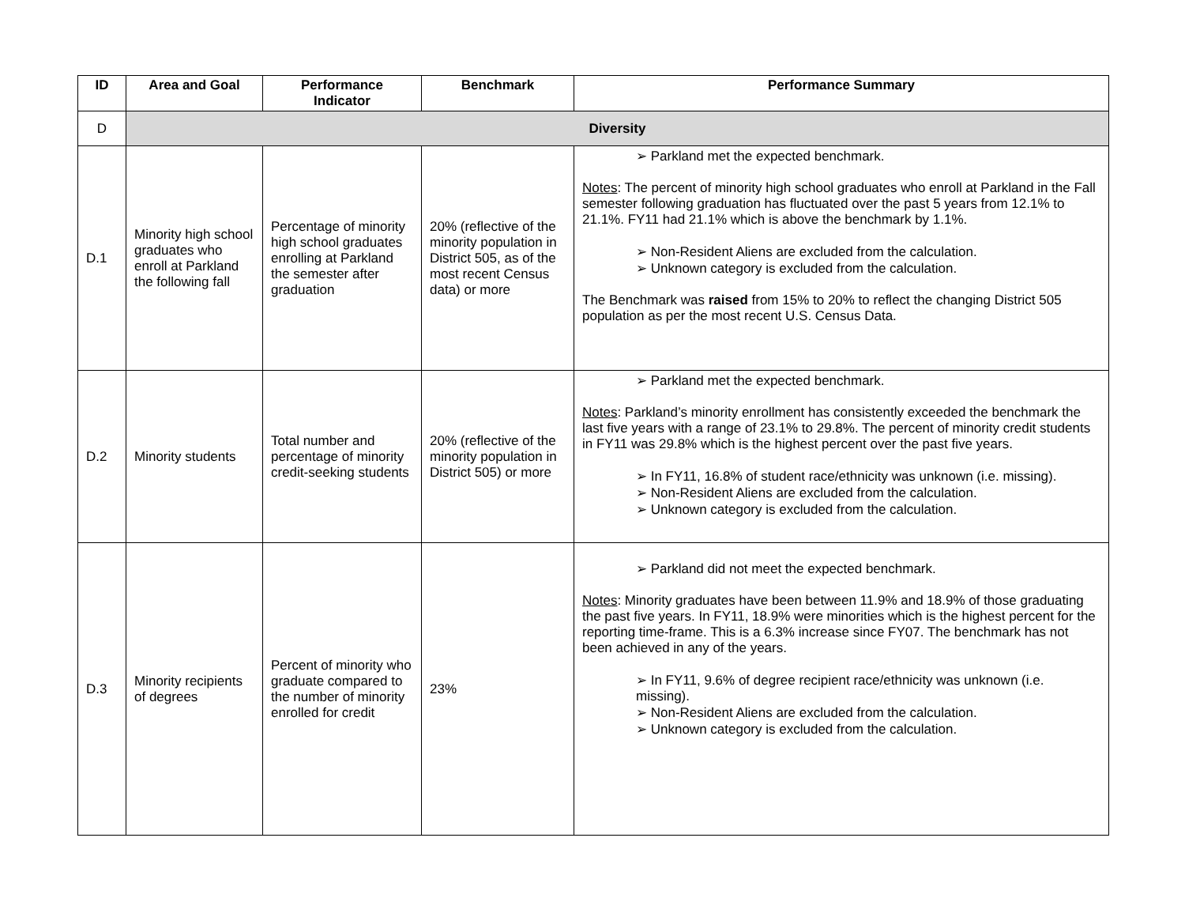| ID | Area and Goal | Performance Indicator | Benchmark | Performance Summary |
| --- | --- | --- | --- | --- |
| D | Diversity | | | |
| D.1 | Minority high school graduates who enroll at Parkland the following fall | Percentage of minority high school graduates enrolling at Parkland the semester after graduation | 20% (reflective of the minority population in District 505, as of the most recent Census data) or more | ➢ Parkland met the expected benchmark. Notes : The percent of minority high school graduates who enroll at Parkland in the Fall semester following graduation has fluctuated over the past 5 years from 12.1% to 21.1%. FY11 had 21.1% which is above the benchmark by 1.1%. ➢ Non-Resident Aliens are excluded from the calculation. ➢ Unknown category is excluded from the calculation. The Benchmark was raised from 15% to 20% to reflect the changing District 505 population as per the most recent U.S. Census Data. |
| D.2 | Minority students | Total number and percentage of minority credit-seeking students | 20% (reflective of the minority population in District 505) or more | ➢ Parkland met the expected benchmark. Notes : Parkland’s minority enrollment has consistently exceeded the benchmark the last five years with a range of 23.1% to 29.8%. The percent of minority credit students in FY11 was 29.8% which is the highest percent over the past five years. ➢ In FY11, 16.8% of student race/ethnicity was unknown (i.e. missing). ➢ Non-Resident Aliens are excluded from the calculation. ➢ Unknown category is excluded from the calculation. |
| D.3 | Minority recipients of degrees | Percent of minority who graduate compared to the number of minority enrolled for credit | 23% | ➢ Parkland did not meet the expected benchmark. Notes : Minority graduates have been between 11.9% and 18.9% of those graduating the past five years. In FY11, 18.9% were minorities which is the highest percent for the reporting time-frame. This is a 6.3% increase since FY07. The benchmark has not been achieved in any of the years. ➢ In FY11, 9.6% of degree recipient race/ethnicity was unknown (i.e. missing). ➢ Non-Resident Aliens are excluded from the calculation. ➢ Unknown category is excluded from the calculation. |